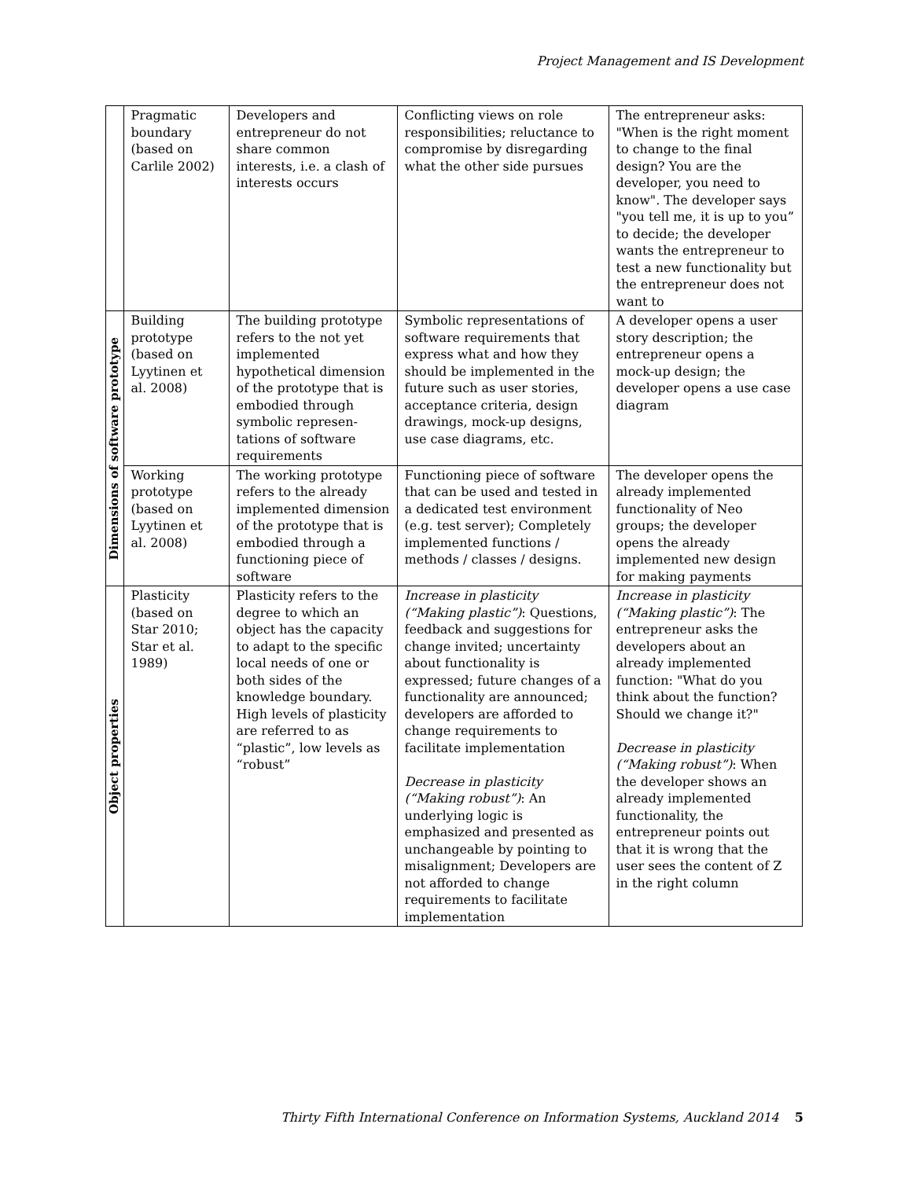Project Management and IS Development
| | Pragmatic boundary (based on Carlile 2002) | Developers and entrepreneur do not share common interests, i.e. a clash of interests occurs | Conflicting views on role responsibilities; reluctance to compromise by disregarding what the other side pursues | The entrepreneur asks: "When is the right moment to change to the final design? You are the developer, you need to know". The developer says "you tell me, it is up to you” to decide; the developer wants the entrepreneur to test a new functionality but the entrepreneur does not want to |
| Dimensions of software prototype | Building prototype (based on Lyytinen et al. 2008) | The building prototype refers to the not yet implemented hypothetical dimension of the prototype that is embodied through symbolic represen-tations of software requirements | Symbolic representations of software requirements that express what and how they should be implemented in the future such as user stories, acceptance criteria, design drawings, mock-up designs, use case diagrams, etc. | A developer opens a user story description; the entrepreneur opens a mock-up design; the developer opens a use case diagram |
| | Working prototype (based on Lyytinen et al. 2008) | The working prototype refers to the already implemented dimension of the prototype that is embodied through a functioning piece of software | Functioning piece of software that can be used and tested in a dedicated test environment (e.g. test server); Completely implemented functions / methods / classes / designs. | The developer opens the already implemented functionality of Neo groups; the developer opens the already implemented new design for making payments |
| Object properties | Plasticity (based on Star 2010; Star et al. 1989) | Plasticity refers to the degree to which an object has the capacity to adapt to the specific local needs of one or both sides of the knowledge boundary. High levels of plasticity are referred to as “plastic”, low levels as “robust” | Increase in plasticity (“Making plastic”) : Questions, feedback and suggestions for change invited; uncertainty about functionality is expressed; future changes of a functionality are announced; developers are afforded to change requirements to facilitate implementation Decrease in plasticity (“Making robust”) : An underlying logic is emphasized and presented as unchangeable by pointing to misalignment; Developers are not afforded to change requirements to facilitate implementation | Increase in plasticity (“Making plastic”) : The entrepreneur asks the developers about an already implemented function: "What do you think about the function? Should we change it?" Decrease in plasticity (“Making robust”) : When the developer shows an already implemented functionality, the entrepreneur points out that it is wrong that the user sees the content of Z in the right column |
Thirty Fifth International Conference on Information Systems, Auckland 2014 5